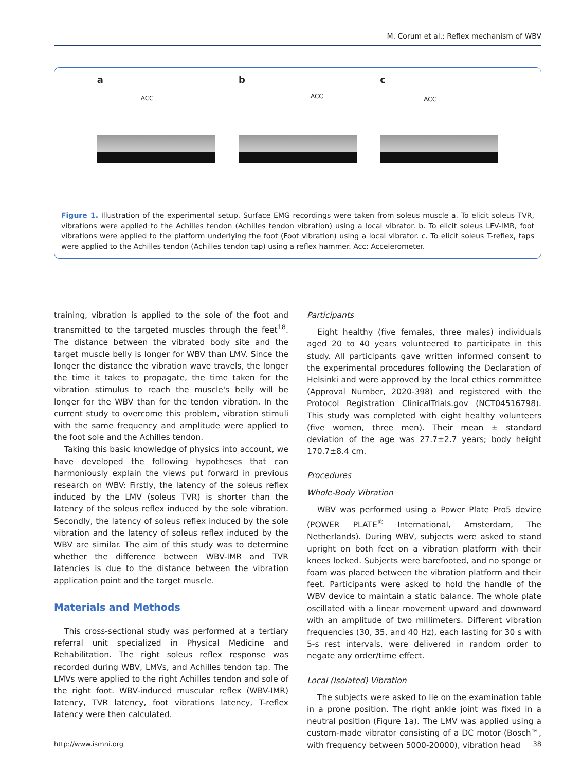M. Corum et al.: Reflex mechanism of WBV
a
ACC
b
ACC
c
ACC
Figure 1. Illustration of the experimental setup. Surface EMG recordings were taken from soleus muscle a. To elicit soleus TVR, vibrations were applied to the Achilles tendon (Achilles tendon vibration) using a local vibrator. b. To elicit soleus LFV-IMR, foot vibrations were applied to the platform underlying the foot (Foot vibration) using a local vibrator. c. To elicit soleus T-reflex, taps were applied to the Achilles tendon (Achilles tendon tap) using a reflex hammer. Acc: Accelerometer.
training, vibration is applied to the sole of the foot and transmitted to the targeted muscles through the feet<sup>18</sup>. The distance between the vibrated body site and the target muscle belly is longer for WBV than LMV. Since the longer the distance the vibration wave travels, the longer the time it takes to propagate, the time taken for the vibration stimulus to reach the muscle's belly will be longer for the WBV than for the tendon vibration. In the current study to overcome this problem, vibration stimuli with the same frequency and amplitude were applied to the foot sole and the Achilles tendon.
Taking this basic knowledge of physics into account, we have developed the following hypotheses that can harmoniously explain the views put forward in previous research on WBV: Firstly, the latency of the soleus reflex induced by the LMV (soleus TVR) is shorter than the latency of the soleus reflex induced by the sole vibration. Secondly, the latency of soleus reflex induced by the sole vibration and the latency of soleus reflex induced by the WBV are similar. The aim of this study was to determine whether the difference between WBV-IMR and TVR latencies is due to the distance between the vibration application point and the target muscle.
Materials and Methods
This cross-sectional study was performed at a tertiary referral unit specialized in Physical Medicine and Rehabilitation. The right soleus reflex response was recorded during WBV, LMVs, and Achilles tendon tap. The LMVs were applied to the right Achilles tendon and sole of the right foot. WBV-induced muscular reflex (WBV-IMR) latency, TVR latency, foot vibrations latency, T-reflex latency were then calculated.
Participants
Eight healthy (five females, three males) individuals aged 20 to 40 years volunteered to participate in this study. All participants gave written informed consent to the experimental procedures following the Declaration of Helsinki and were approved by the local ethics committee (Approval Number, 2020-398) and registered with the Protocol Registration ClinicalTrials.gov (NCT04516798). This study was completed with eight healthy volunteers (five women, three men). Their mean ± standard deviation of the age was 27.7±2.7 years; body height 170.7±8.4 cm.
Procedures
Whole-Body Vibration
WBV was performed using a Power Plate Pro5 device (POWER PLATE<sup>®</sup> International, Amsterdam, The Netherlands). During WBV, subjects were asked to stand upright on both feet on a vibration platform with their knees locked. Subjects were barefooted, and no sponge or foam was placed between the vibration platform and their feet. Participants were asked to hold the handle of the WBV device to maintain a static balance. The whole plate oscillated with a linear movement upward and downward with an amplitude of two millimeters. Different vibration frequencies (30, 35, and 40 Hz), each lasting for 30 s with 5-s rest intervals, were delivered in random order to negate any order/time effect.
Local (Isolated) Vibration
The subjects were asked to lie on the examination table in a prone position. The right ankle joint was fixed in a neutral position (Figure 1a). The LMV was applied using a custom-made vibrator consisting of a DC motor (Bosch™, with frequency between 5000-20000), vibration head
http://www.ismni.org 38